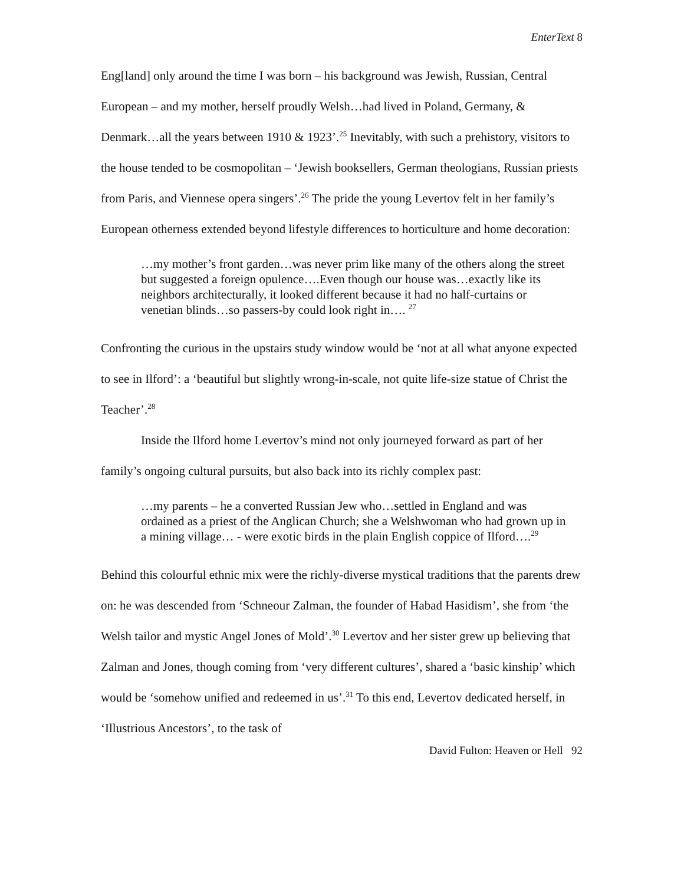EnterText 8
Eng[land] only around the time I was born – his background was Jewish, Russian, Central European – and my mother, herself proudly Welsh…had lived in Poland, Germany, & Denmark…all the years between 1910 & 1923’.<sup>25</sup> Inevitably, with such a prehistory, visitors to the house tended to be cosmopolitan – ‘Jewish booksellers, German theologians, Russian priests from Paris, and Viennese opera singers’.<sup>26</sup> The pride the young Levertov felt in her family’s European otherness extended beyond lifestyle differences to horticulture and home decoration:
…my mother’s front garden…was never prim like many of the others along the street but suggested a foreign opulence….Even though our house was…exactly like its neighbors architecturally, it looked different because it had no half-curtains or venetian blinds…so passers-by could look right in…. <sup>27</sup>
Confronting the curious in the upstairs study window would be ‘not at all what anyone expected to see in Ilford’: a ‘beautiful but slightly wrong-in-scale, not quite life-size statue of Christ the Teacher’.<sup>28</sup>
Inside the Ilford home Levertov’s mind not only journeyed forward as part of her family’s ongoing cultural pursuits, but also back into its richly complex past:
…my parents – he a converted Russian Jew who…settled in England and was ordained as a priest of the Anglican Church; she a Welshwoman who had grown up in a mining village… - were exotic birds in the plain English coppice of Ilford….<sup>29</sup>
Behind this colourful ethnic mix were the richly-diverse mystical traditions that the parents drew on: he was descended from ‘Schneour Zalman, the founder of Habad Hasidism’, she from ‘the Welsh tailor and mystic Angel Jones of Mold’.<sup>30</sup> Levertov and her sister grew up believing that Zalman and Jones, though coming from ‘very different cultures’, shared a ‘basic kinship’ which would be ‘somehow unified and redeemed in us’.<sup>31</sup> To this end, Levertov dedicated herself, in ‘Illustrious Ancestors’, to the task of
David Fulton: Heaven or Hell 92